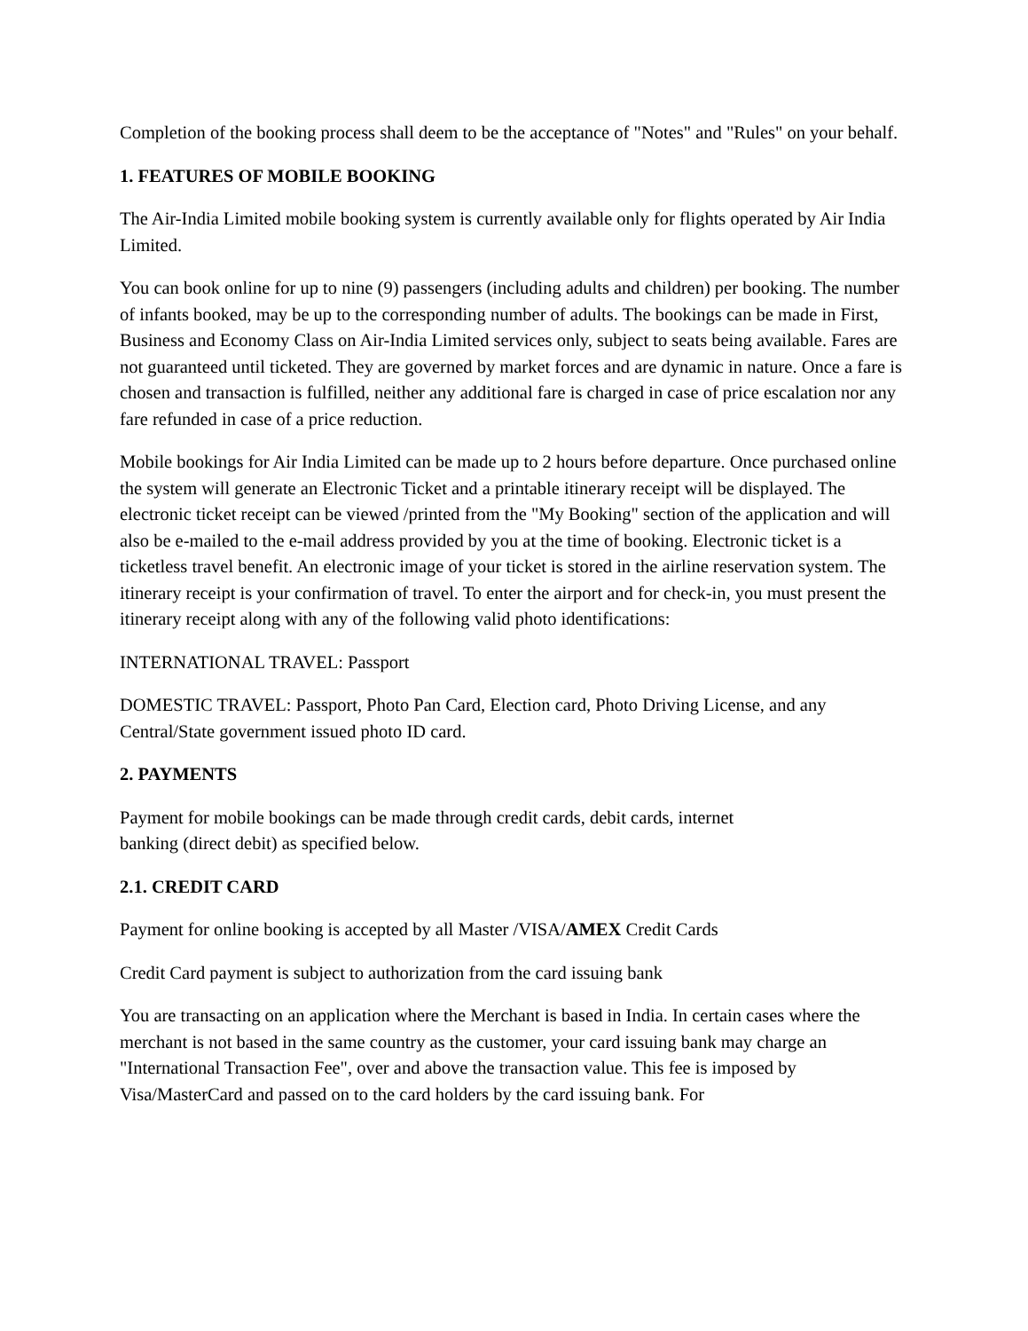Completion of the booking process shall deem to be the acceptance of "Notes" and "Rules" on your behalf.
1. FEATURES OF MOBILE BOOKING
The Air-India Limited mobile booking system is currently available only for flights operated by Air India Limited.
You can book online for up to nine (9) passengers (including adults and children) per booking. The number of infants booked, may be up to the corresponding number of adults. The bookings can be made in First, Business and Economy Class on Air-India Limited services only, subject to seats being available. Fares are not guaranteed until ticketed. They are governed by market forces and are dynamic in nature. Once a fare is chosen and transaction is fulfilled, neither any additional fare is charged in case of price escalation nor any fare refunded in case of a price reduction.
Mobile bookings for Air India Limited can be made up to 2 hours before departure. Once purchased online the system will generate an Electronic Ticket and a printable itinerary receipt will be displayed. The electronic ticket receipt can be viewed /printed from the "My Booking" section of the application and will also be e-mailed to the e-mail address provided by you at the time of booking. Electronic ticket is a ticketless travel benefit. An electronic image of your ticket is stored in the airline reservation system. The itinerary receipt is your confirmation of travel. To enter the airport and for check-in, you must present the itinerary receipt along with any of the following valid photo identifications:
INTERNATIONAL TRAVEL: Passport
DOMESTIC TRAVEL: Passport, Photo Pan Card, Election card, Photo Driving License, and any Central/State government issued photo ID card.
2. PAYMENTS
Payment for mobile bookings can be made through credit cards, debit cards, internet
banking (direct debit) as specified below.
2.1. CREDIT CARD
Payment for online booking is accepted by all Master /VISA/AMEX Credit Cards
Credit Card payment is subject to authorization from the card issuing bank
You are transacting on an application where the Merchant is based in India. In certain cases where the merchant is not based in the same country as the customer, your card issuing bank may charge an "International Transaction Fee", over and above the transaction value. This fee is imposed by Visa/MasterCard and passed on to the card holders by the card issuing bank. For